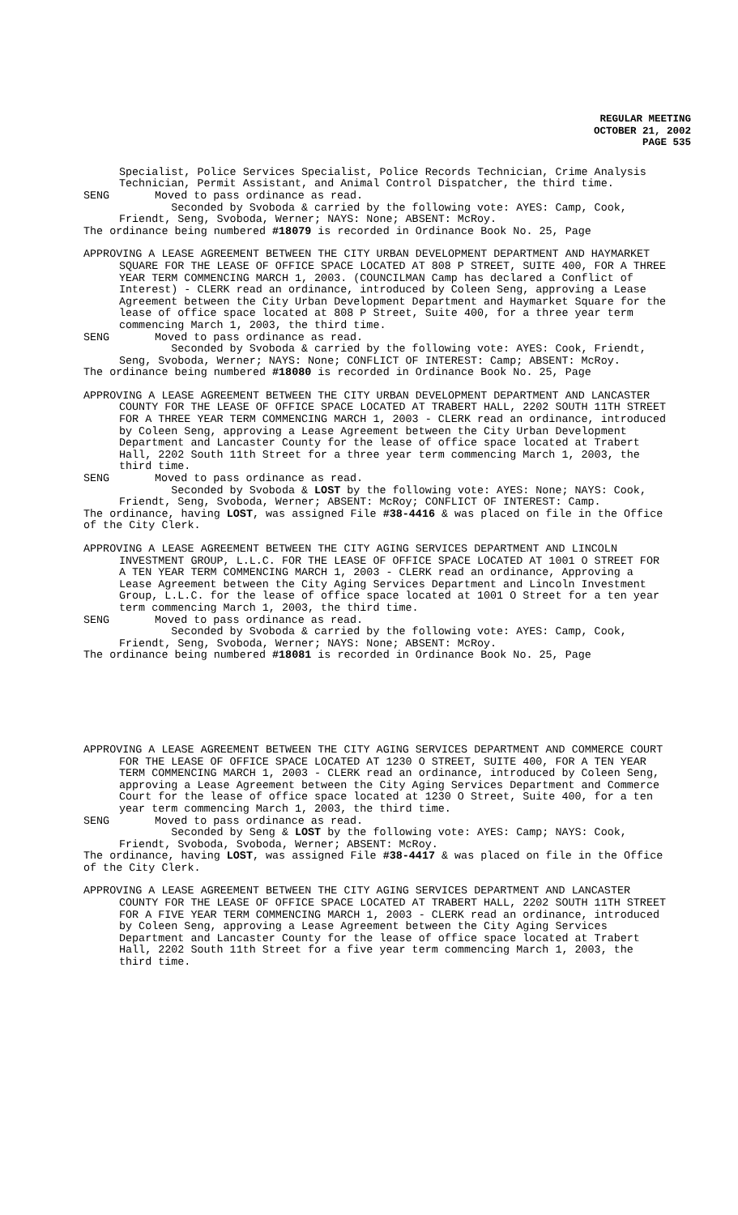REGULAR MEETING
OCTOBER 21, 2002
PAGE 535
Specialist, Police Services Specialist, Police Records Technician, Crime Analysis Technician, Permit Assistant, and Animal Control Dispatcher, the third time.
SENG Moved to pass ordinance as read.
Seconded by Svoboda & carried by the following vote: AYES: Camp, Cook, Friendt, Seng, Svoboda, Werner; NAYS: None; ABSENT: McRoy.
The ordinance being numbered #18079 is recorded in Ordinance Book No. 25, Page
APPROVING A LEASE AGREEMENT BETWEEN THE CITY URBAN DEVELOPMENT DEPARTMENT AND HAYMARKET SQUARE FOR THE LEASE OF OFFICE SPACE LOCATED AT 808 P STREET, SUITE 400, FOR A THREE YEAR TERM COMMENCING MARCH 1, 2003. (COUNCILMAN Camp has declared a Conflict of Interest) - CLERK read an ordinance, introduced by Coleen Seng, approving a Lease Agreement between the City Urban Development Department and Haymarket Square for the lease of office space located at 808 P Street, Suite 400, for a three year term commencing March 1, 2003, the third time.
SENG Moved to pass ordinance as read.
Seconded by Svoboda & carried by the following vote: AYES: Cook, Friendt, Seng, Svoboda, Werner; NAYS: None; CONFLICT OF INTEREST: Camp; ABSENT: McRoy.
The ordinance being numbered #18080 is recorded in Ordinance Book No. 25, Page
APPROVING A LEASE AGREEMENT BETWEEN THE CITY URBAN DEVELOPMENT DEPARTMENT AND LANCASTER COUNTY FOR THE LEASE OF OFFICE SPACE LOCATED AT TRABERT HALL, 2202 SOUTH 11TH STREET FOR A THREE YEAR TERM COMMENCING MARCH 1, 2003 - CLERK read an ordinance, introduced by Coleen Seng, approving a Lease Agreement between the City Urban Development Department and Lancaster County for the lease of office space located at Trabert Hall, 2202 South 11th Street for a three year term commencing March 1, 2003, the third time.
SENG Moved to pass ordinance as read.
Seconded by Svoboda & LOST by the following vote: AYES: None; NAYS: Cook, Friendt, Seng, Svoboda, Werner; ABSENT: McRoy; CONFLICT OF INTEREST: Camp.
The ordinance, having LOST, was assigned File #38-4416 & was placed on file in the Office of the City Clerk.
APPROVING A LEASE AGREEMENT BETWEEN THE CITY AGING SERVICES DEPARTMENT AND LINCOLN INVESTMENT GROUP, L.L.C. FOR THE LEASE OF OFFICE SPACE LOCATED AT 1001 O STREET FOR A TEN YEAR TERM COMMENCING MARCH 1, 2003 - CLERK read an ordinance, Approving a Lease Agreement between the City Aging Services Department and Lincoln Investment Group, L.L.C. for the lease of office space located at 1001 O Street for a ten year term commencing March 1, 2003, the third time.
SENG Moved to pass ordinance as read.
Seconded by Svoboda & carried by the following vote: AYES: Camp, Cook, Friendt, Seng, Svoboda, Werner; NAYS: None; ABSENT: McRoy.
The ordinance being numbered #18081 is recorded in Ordinance Book No. 25, Page
APPROVING A LEASE AGREEMENT BETWEEN THE CITY AGING SERVICES DEPARTMENT AND COMMERCE COURT FOR THE LEASE OF OFFICE SPACE LOCATED AT 1230 O STREET, SUITE 400, FOR A TEN YEAR TERM COMMENCING MARCH 1, 2003 - CLERK read an ordinance, introduced by Coleen Seng, approving a Lease Agreement between the City Aging Services Department and Commerce Court for the lease of office space located at 1230 O Street, Suite 400, for a ten year term commencing March 1, 2003, the third time.
SENG Moved to pass ordinance as read.
Seconded by Seng & LOST by the following vote: AYES: Camp; NAYS: Cook, Friendt, Svoboda, Svoboda, Werner; ABSENT: McRoy.
The ordinance, having LOST, was assigned File #38-4417 & was placed on file in the Office of the City Clerk.
APPROVING A LEASE AGREEMENT BETWEEN THE CITY AGING SERVICES DEPARTMENT AND LANCASTER COUNTY FOR THE LEASE OF OFFICE SPACE LOCATED AT TRABERT HALL, 2202 SOUTH 11TH STREET FOR A FIVE YEAR TERM COMMENCING MARCH 1, 2003 - CLERK read an ordinance, introduced by Coleen Seng, approving a Lease Agreement between the City Aging Services Department and Lancaster County for the lease of office space located at Trabert Hall, 2202 South 11th Street for a five year term commencing March 1, 2003, the third time.